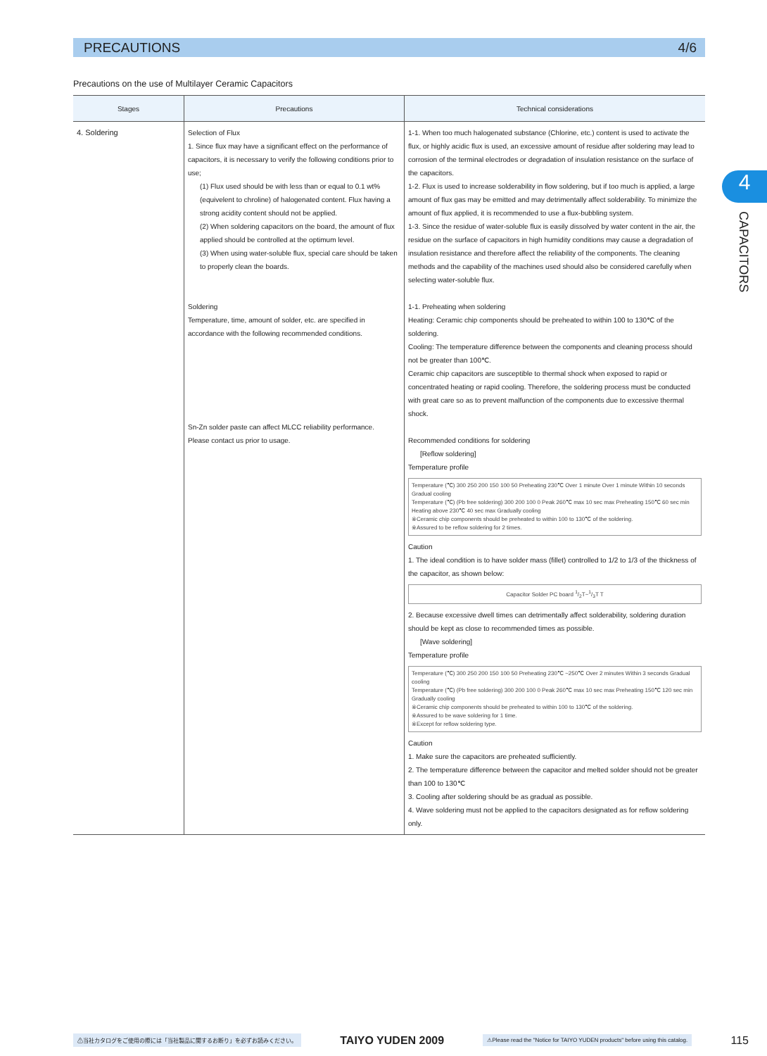PRECAUTIONS 4/6
Precautions on the use of Multilayer Ceramic Capacitors
4
CAPACITORS
| Stages | Precautions | Technical considerations |
| --- | --- | --- |
| 4. Soldering | Selection of Flux 1. Since flux may have a significant effect on the performance of capacitors, it is necessary to verify the following conditions prior to use; (1) Flux used should be with less than or equal to 0.1 wt% (equivelent to chroline) of halogenated content. Flux having a strong acidity content should not be applied. (2) When soldering capacitors on the board, the amount of flux applied should be controlled at the optimum level. (3) When using water-soluble flux, special care should be taken to properly clean the boards. Soldering Temperature, time, amount of solder, etc. are specified in accordance with the following recommended conditions. Sn-Zn solder paste can affect MLCC reliability performance. Please contact us prior to usage. | 1-1. When too much halogenated substance (Chlorine, etc.) content is used to activate the flux, or highly acidic flux is used, an excessive amount of residue after soldering may lead to corrosion of the terminal electrodes or degradation of insulation resistance on the surface of the capacitors. 1-2. Flux is used to increase solderability in flow soldering, but if too much is applied, a large amount of flux gas may be emitted and may detrimentally affect solderability. To minimize the amount of flux applied, it is recommended to use a flux-bubbling system. 1-3. Since the residue of water-soluble flux is easily dissolved by water content in the air, the residue on the surface of capacitors in high humidity conditions may cause a degradation of insulation resistance and therefore affect the reliability of the components. The cleaning methods and the capability of the machines used should also be considered carefully when selecting water-soluble flux. 1-1. Preheating when soldering Heating: Ceramic chip components should be preheated to within 100 to 130℃ of the soldering. Cooling: The temperature difference between the components and cleaning process should not be greater than 100℃. Ceramic chip capacitors are susceptible to thermal shock when exposed to rapid or concentrated heating or rapid cooling. Therefore, the soldering process must be conducted with great care so as to prevent malfunction of the components due to excessive thermal shock. Recommended conditions for soldering [Reflow soldering] Temperature profile Temperature (℃) 300 250 200 150 100 50 Preheating 230℃ Over 1 minute Over 1 minute Within 10 seconds Gradual cooling Temperature (℃) (Pb free soldering) 300 200 100 0 Peak 260℃ max 10 sec max Preheating 150℃ 60 sec min Heating above 230℃ 40 sec max Gradually cooling ※Ceramic chip components should be preheated to within 100 to 130℃ of the soldering. ※Assured to be reflow soldering for 2 times. Caution 1. The ideal condition is to have solder mass (fillet) controlled to 1/2 to 1/3 of the thickness of the capacitor, as shown below: Capacitor Solder PC board 1/2T~1/3T T 2. Because excessive dwell times can detrimentally affect solderability, soldering duration should be kept as close to recommended times as possible. [Wave soldering] Temperature profile Temperature (℃) 300 250 200 150 100 50 Preheating 230℃ ~250℃ Over 2 minutes Within 3 seconds Gradual cooling Temperature (℃) (Pb free soldering) 300 200 100 0 Peak 260℃ max 10 sec max Preheating 150℃ 120 sec min Gradually cooling ※Ceramic chip components should be preheated to within 100 to 130℃ of the soldering. ※Assured to be wave soldering for 1 time. ※Except for reflow soldering type. Caution 1. Make sure the capacitors are preheated sufficiently. 2. The temperature difference between the capacitor and melted solder should not be greater than 100 to 130℃ 3. Cooling after soldering should be as gradual as possible. 4. Wave soldering must not be applied to the capacitors designated as for reflow soldering only. |
⚠当社カタログをご使用の際には「当社製品に関するお断り」を必ずお読みください。 TAIYO YUDEN 2009 ⚠Please read the "Notice for TAIYO YUDEN products" before using this catalog. 115